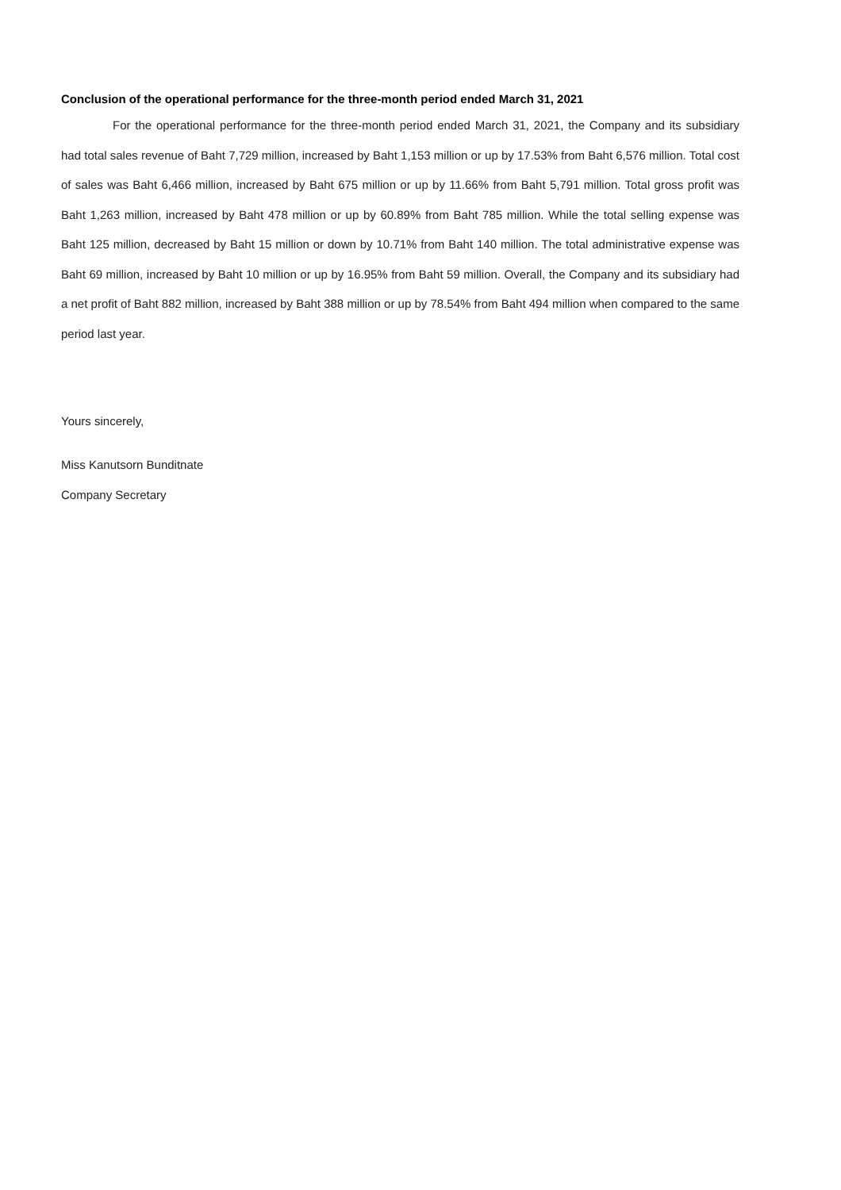Conclusion of the operational performance for the three-month period ended March 31, 2021
For the operational performance for the three-month period ended March 31, 2021, the Company and its subsidiary had total sales revenue of Baht 7,729 million, increased by Baht 1,153 million or up by 17.53% from Baht 6,576 million. Total cost of sales was Baht 6,466 million, increased by Baht 675 million or up by 11.66% from Baht 5,791 million. Total gross profit was Baht 1,263 million, increased by Baht 478 million or up by 60.89% from Baht 785 million. While the total selling expense was Baht 125 million, decreased by Baht 15 million or down by 10.71% from Baht 140 million. The total administrative expense was Baht 69 million, increased by Baht 10 million or up by 16.95% from Baht 59 million. Overall, the Company and its subsidiary had a net profit of Baht 882 million, increased by Baht 388 million or up by 78.54% from Baht 494 million when compared to the same period last year.
Yours sincerely,
Miss Kanutsorn Bunditnate
Company Secretary